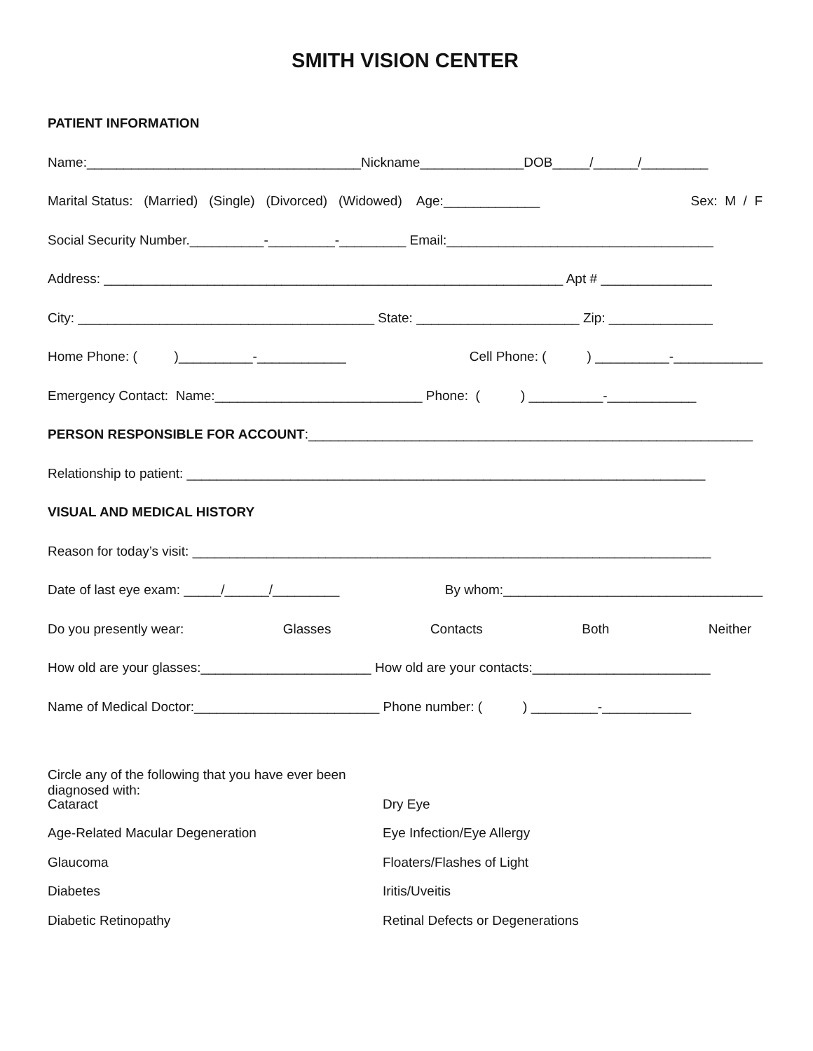SMITH VISION CENTER
PATIENT INFORMATION
Name:_____________________________________Nickname______________DOB_____/______/_________
Marital Status: (Married) (Single) (Divorced) (Widowed) Age:_____________ Sex: M / F
Social Security Number.__________-_________-_________ Email:____________________________________
Address: ______________________________________________________________ Apt # _______________
City: ________________________________________ State: ______________________ Zip: ______________
Home Phone: ( )__________-____________ Cell Phone: ( ) __________-____________
Emergency Contact: Name:____________________________ Phone: ( ) __________-____________
PERSON RESPONSIBLE FOR ACCOUNT:____________________________________________________________
Relationship to patient: ______________________________________________________________________
VISUAL AND MEDICAL HISTORY
Reason for today’s visit: ______________________________________________________________________
Date of last eye exam: _____/______/_________ By whom:___________________________________
Do you presently wear: Glasses Contacts Both Neither
How old are your glasses:_______________________ How old are your contacts:________________________
Name of Medical Doctor:_________________________ Phone number: ( ) _________-____________
Circle any of the following that you have ever been diagnosed with:
Cataract Dry Eye
Age-Related Macular Degeneration Eye Infection/Eye Allergy
Glaucoma Floaters/Flashes of Light
Diabetes Iritis/Uveitis
Diabetic Retinopathy Retinal Defects or Degenerations